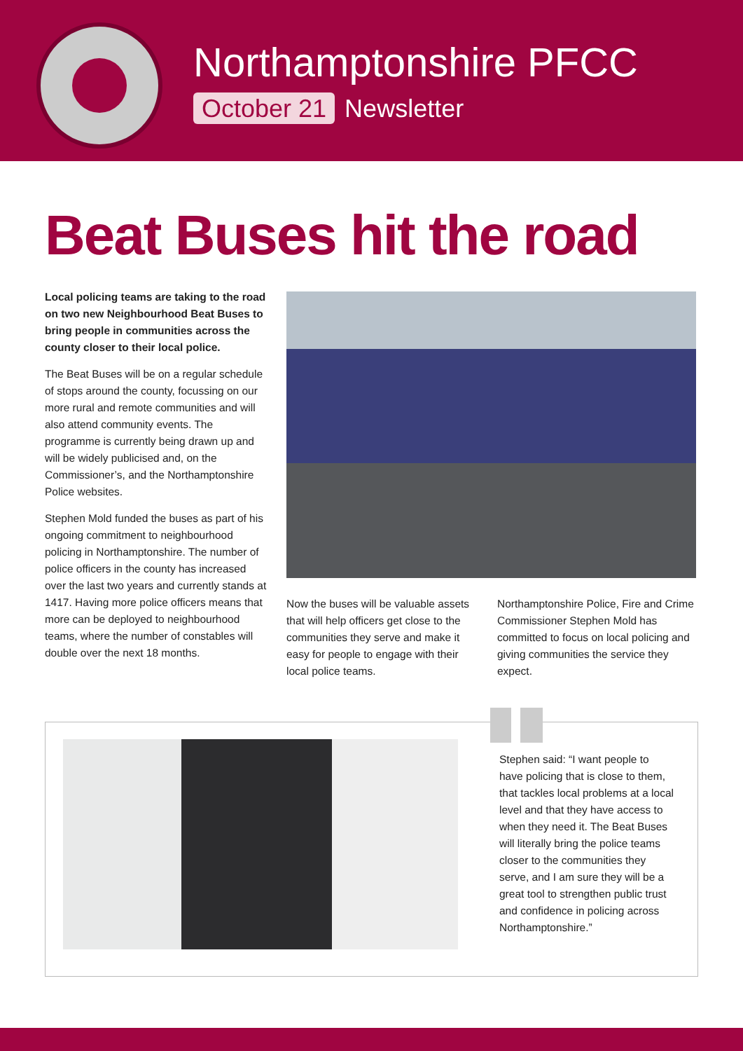Northamptonshire PFCC
October 21 Newsletter
Beat Buses hit the road
Local policing teams are taking to the road on two new Neighbourhood Beat Buses to bring people in communities across the county closer to their local police.
The Beat Buses will be on a regular schedule of stops around the county, focussing on our more rural and remote communities and will also attend community events. The programme is currently being drawn up and will be widely publicised and, on the Commissioner’s, and the Northamptonshire Police websites.
Stephen Mold funded the buses as part of his ongoing commitment to neighbourhood policing in Northamptonshire. The number of police officers in the county has increased over the last two years and currently stands at 1417. Having more police officers means that more can be deployed to neighbourhood teams, where the number of constables will double over the next 18 months.
Now the buses will be valuable assets that will help officers get close to the communities they serve and make it easy for people to engage with their local police teams.
Northamptonshire Police, Fire and Crime Commissioner Stephen Mold has committed to focus on local policing and giving communities the service they expect.
Stephen said: “I want people to have policing that is close to them, that tackles local problems at a local level and that they have access to when they need it. The Beat Buses will literally bring the police teams closer to the communities they serve, and I am sure they will be a great tool to strengthen public trust and confidence in policing across Northamptonshire.”